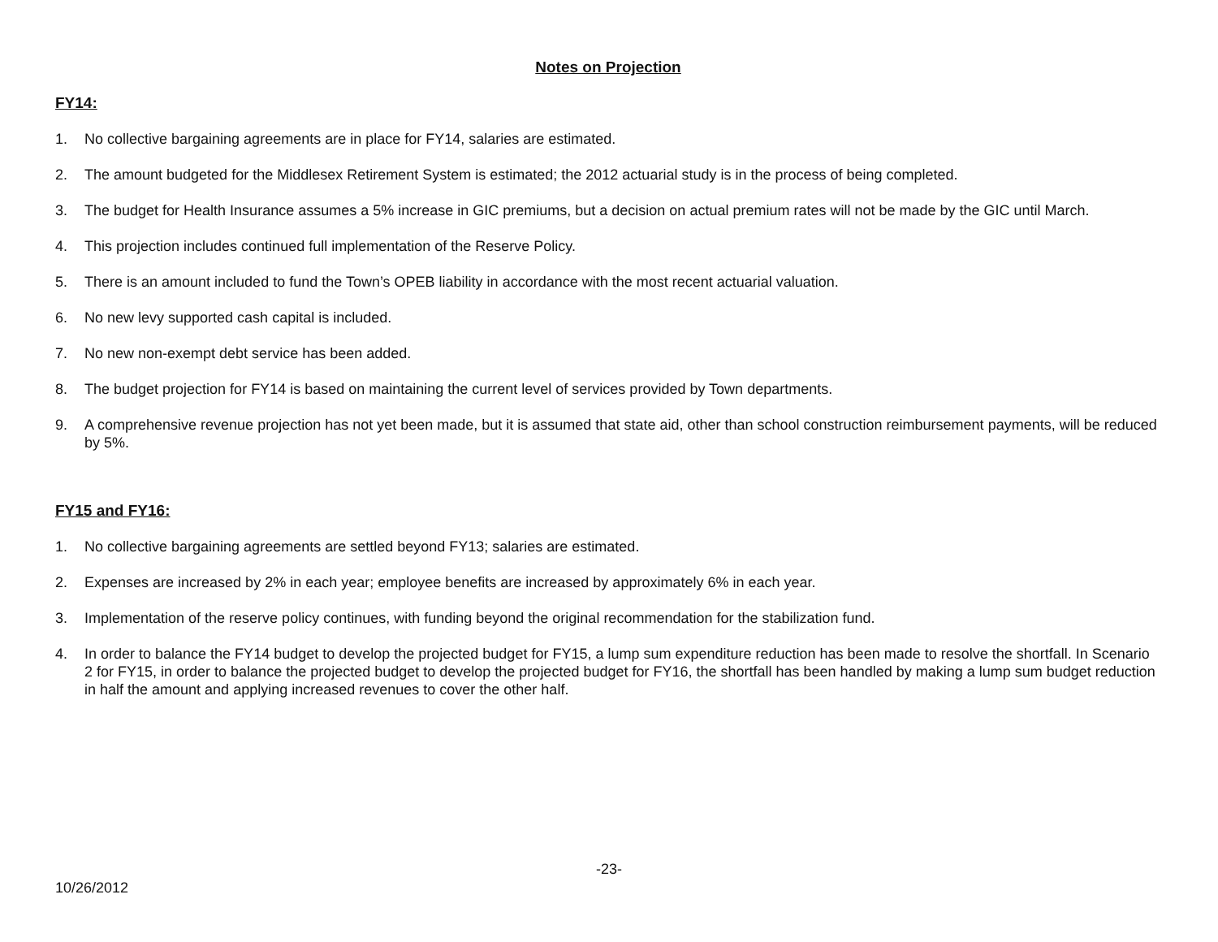Notes on Projection
FY14:
1. No collective bargaining agreements are in place for FY14, salaries are estimated.
2. The amount budgeted for the Middlesex Retirement System is estimated; the 2012 actuarial study is in the process of being completed.
3. The budget for Health Insurance assumes a 5% increase in GIC premiums, but a decision on actual premium rates will not be made by the GIC until March.
4. This projection includes continued full implementation of the Reserve Policy.
5. There is an amount included to fund the Town’s OPEB liability in accordance with the most recent actuarial valuation.
6. No new levy supported cash capital is included.
7. No new non-exempt debt service has been added.
8. The budget projection for FY14 is based on maintaining the current level of services provided by Town departments.
9. A comprehensive revenue projection has not yet been made, but it is assumed that state aid, other than school construction reimbursement payments, will be reduced by 5%.
FY15 and FY16:
1. No collective bargaining agreements are settled beyond FY13; salaries are estimated.
2. Expenses are increased by 2% in each year; employee benefits are increased by approximately 6% in each year.
3. Implementation of the reserve policy continues, with funding beyond the original recommendation for the stabilization fund.
4. In order to balance the FY14 budget to develop the projected budget for FY15, a lump sum expenditure reduction has been made to resolve the shortfall. In Scenario 2 for FY15, in order to balance the projected budget to develop the projected budget for FY16, the shortfall has been handled by making a lump sum budget reduction in half the amount and applying increased revenues to cover the other half.
-23-
10/26/2012